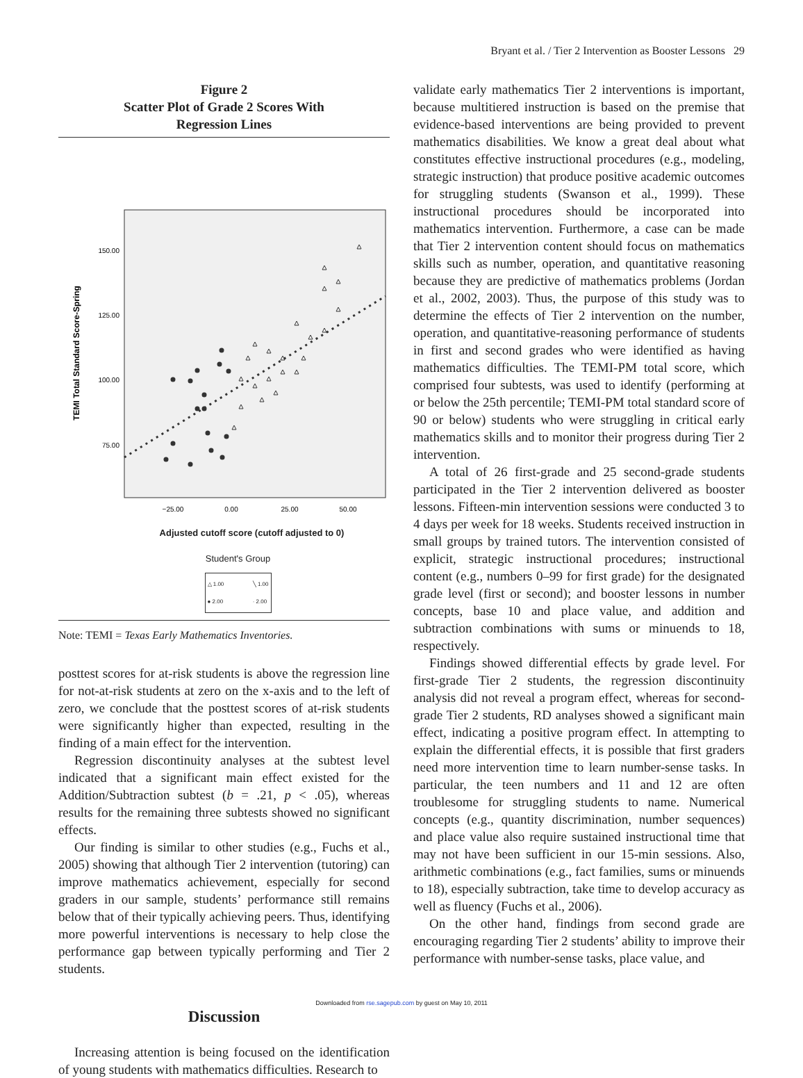Bryant et al. / Tier 2 Intervention as Booster Lessons 29
Figure 2
Scatter Plot of Grade 2 Scores With
Regression Lines
TEMI Total Standard Score-Spring
150.00
125.00
100.00
75.00
−25.00
0.00
25.00
50.00
Adjusted cutoff score (cutoff adjusted to 0)
Student's Group
△ 1.00
● 2.00 ╲ 1.00
· 2.00
Note: TEMI = Texas Early Mathematics Inventories.
posttest scores for at-risk students is above the regression line for not-at-risk students at zero on the x-axis and to the left of zero, we conclude that the posttest scores of at-risk students were significantly higher than expected, resulting in the finding of a main effect for the intervention.
Regression discontinuity analyses at the subtest level indicated that a significant main effect existed for the Addition/Subtraction subtest (b = .21, p < .05), whereas results for the remaining three subtests showed no significant effects.
Our finding is similar to other studies (e.g., Fuchs et al., 2005) showing that although Tier 2 intervention (tutoring) can improve mathematics achievement, especially for second graders in our sample, students’ performance still remains below that of their typically achieving peers. Thus, identifying more powerful interventions is necessary to help close the performance gap between typically performing and Tier 2 students.
Discussion
Increasing attention is being focused on the identification of young students with mathematics difficulties. Research to
validate early mathematics Tier 2 interventions is important, because multitiered instruction is based on the premise that evidence-based interventions are being provided to prevent mathematics disabilities. We know a great deal about what constitutes effective instructional procedures (e.g., modeling, strategic instruction) that produce positive academic outcomes for struggling students (Swanson et al., 1999). These instructional procedures should be incorporated into mathematics intervention. Furthermore, a case can be made that Tier 2 intervention content should focus on mathematics skills such as number, operation, and quantitative reasoning because they are predictive of mathematics problems (Jordan et al., 2002, 2003). Thus, the purpose of this study was to determine the effects of Tier 2 intervention on the number, operation, and quantitative-reasoning performance of students in first and second grades who were identified as having mathematics difficulties. The TEMI-PM total score, which comprised four subtests, was used to identify (performing at or below the 25th percentile; TEMI-PM total standard score of 90 or below) students who were struggling in critical early mathematics skills and to monitor their progress during Tier 2 intervention.
A total of 26 first-grade and 25 second-grade students participated in the Tier 2 intervention delivered as booster lessons. Fifteen-min intervention sessions were conducted 3 to 4 days per week for 18 weeks. Students received instruction in small groups by trained tutors. The intervention consisted of explicit, strategic instructional procedures; instructional content (e.g., numbers 0–99 for first grade) for the designated grade level (first or second); and booster lessons in number concepts, base 10 and place value, and addition and subtraction combinations with sums or minuends to 18, respectively.
Findings showed differential effects by grade level. For first-grade Tier 2 students, the regression discontinuity analysis did not reveal a program effect, whereas for second-grade Tier 2 students, RD analyses showed a significant main effect, indicating a positive program effect. In attempting to explain the differential effects, it is possible that first graders need more intervention time to learn number-sense tasks. In particular, the teen numbers and 11 and 12 are often troublesome for struggling students to name. Numerical concepts (e.g., quantity discrimination, number sequences) and place value also require sustained instructional time that may not have been sufficient in our 15-min sessions. Also, arithmetic combinations (e.g., fact families, sums or minuends to 18), especially subtraction, take time to develop accuracy as well as fluency (Fuchs et al., 2006).
On the other hand, findings from second grade are encouraging regarding Tier 2 students’ ability to improve their performance with number-sense tasks, place value, and
Downloaded from rse.sagepub.com by guest on May 10, 2011